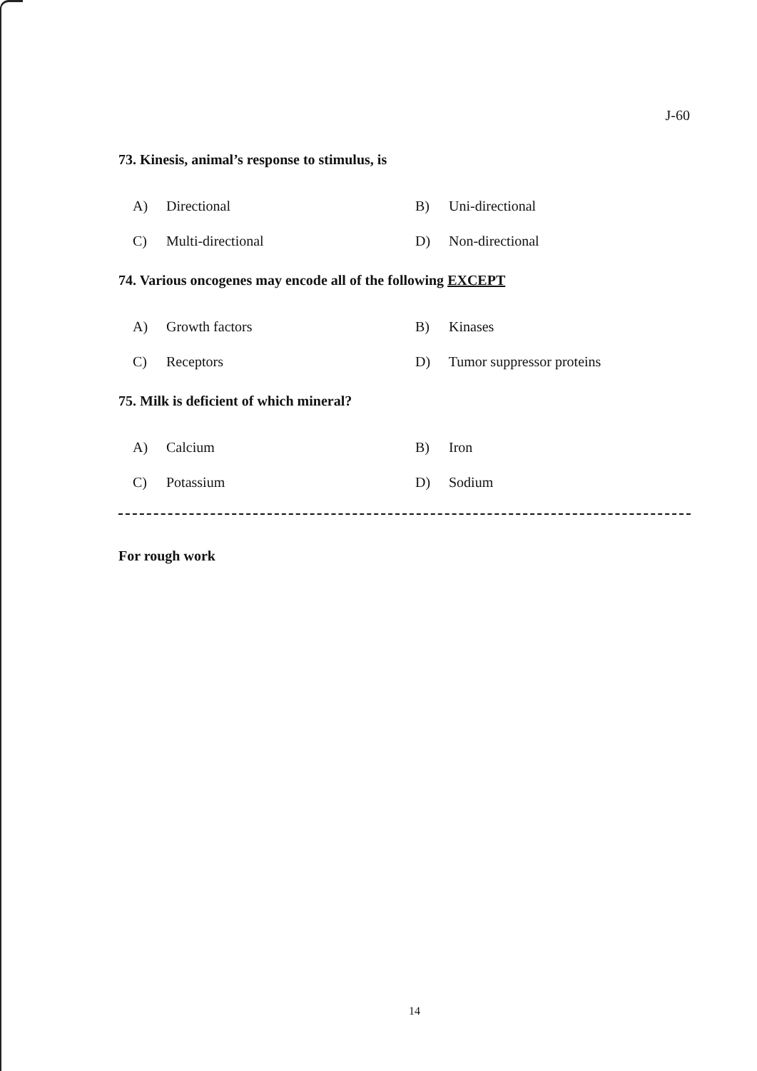J-60
73. Kinesis, animal’s response to stimulus, is
A) Directional
B) Uni-directional
C) Multi-directional
D) Non-directional
74. Various oncogenes may encode all of the following EXCEPT
A) Growth factors
B) Kinases
C) Receptors
D) Tumor suppressor proteins
75. Milk is deficient of which mineral?
A) Calcium
B) Iron
C) Potassium
D) Sodium
For rough work
14